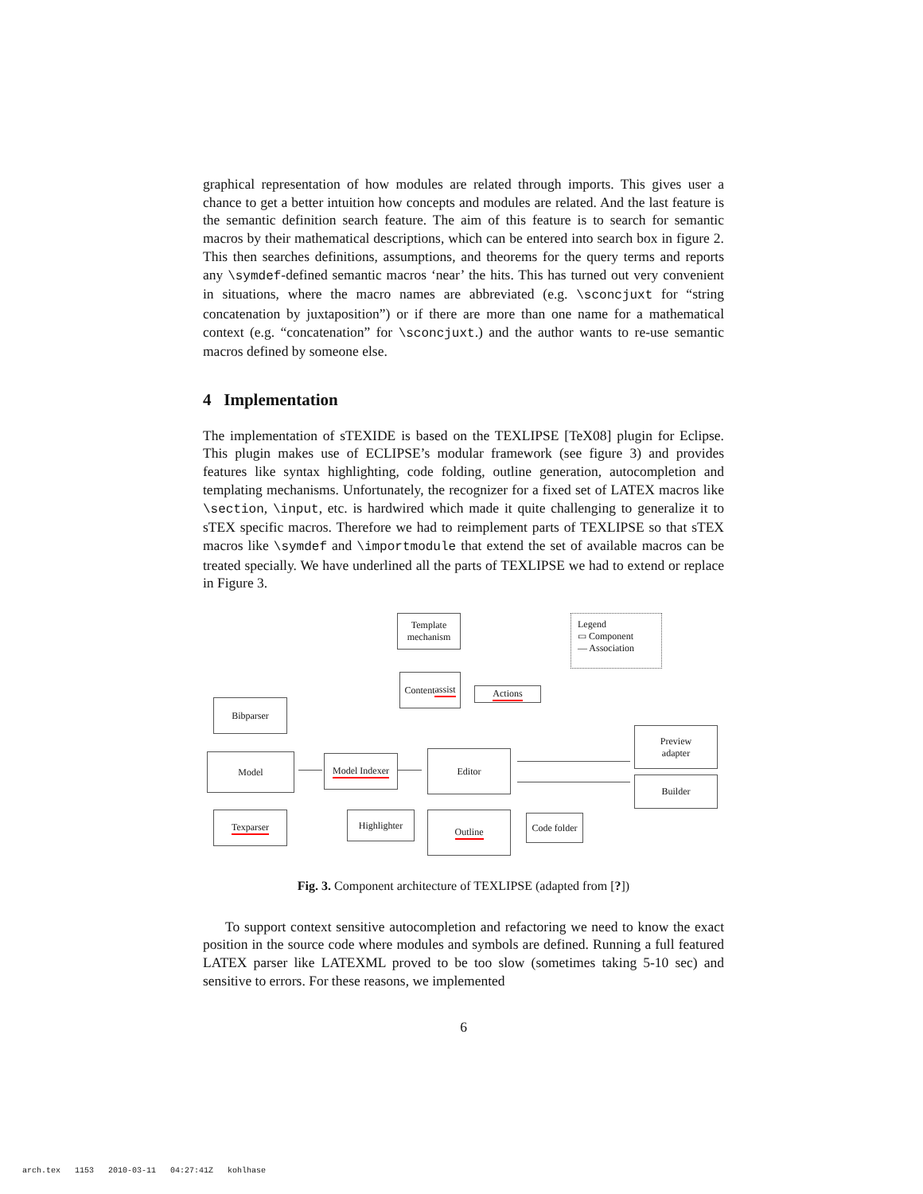graphical representation of how modules are related through imports. This gives user a chance to get a better intuition how concepts and modules are related. And the last feature is the semantic definition search feature. The aim of this feature is to search for semantic macros by their mathematical descriptions, which can be entered into search box in figure 2. This then searches definitions, assumptions, and theorems for the query terms and reports any \symdef-defined semantic macros ‘near’ the hits. This has turned out very convenient in situations, where the macro names are abbreviated (e.g. \sconcjuxt for “string concatenation by juxtaposition”) or if there are more than one name for a mathematical context (e.g. “concatenation” for \sconcjuxt.) and the author wants to re-use semantic macros defined by someone else.
4 Implementation
The implementation of sTEXIDE is based on the TEXLIPSE [TeX08] plugin for Eclipse. This plugin makes use of ECLIPSE’s modular framework (see figure 3) and provides features like syntax highlighting, code folding, outline generation, autocompletion and templating mechanisms. Unfortunately, the recognizer for a fixed set of LATEX macros like \section, \input, etc. is hardwired which made it quite challenging to generalize it to sTEX specific macros. Therefore we had to reimplement parts of TEXLIPSE so that sTEX macros like \symdef and \importmodule that extend the set of available macros can be treated specially. We have underlined all the parts of TEXLIPSE we had to extend or replace in Figure 3.
Template
mechanism
Legend
▭ Component
— Association
Content
assist
Actions
Bibparser
Model
Model Indexer
Editor
Preview
adapter
Builder
Texparser Highlighter Outline
Code folder
Fig. 3. Component architecture of TEXLIPSE (adapted from [?])
To support context sensitive autocompletion and refactoring we need to know the exact position in the source code where modules and symbols are defined. Running a full featured LATEX parser like LATEXML proved to be too slow (sometimes taking 5-10 sec) and sensitive to errors. For these reasons, we implemented
6
arch.tex 1153 2010-03-11 04:27:41Z kohlhase